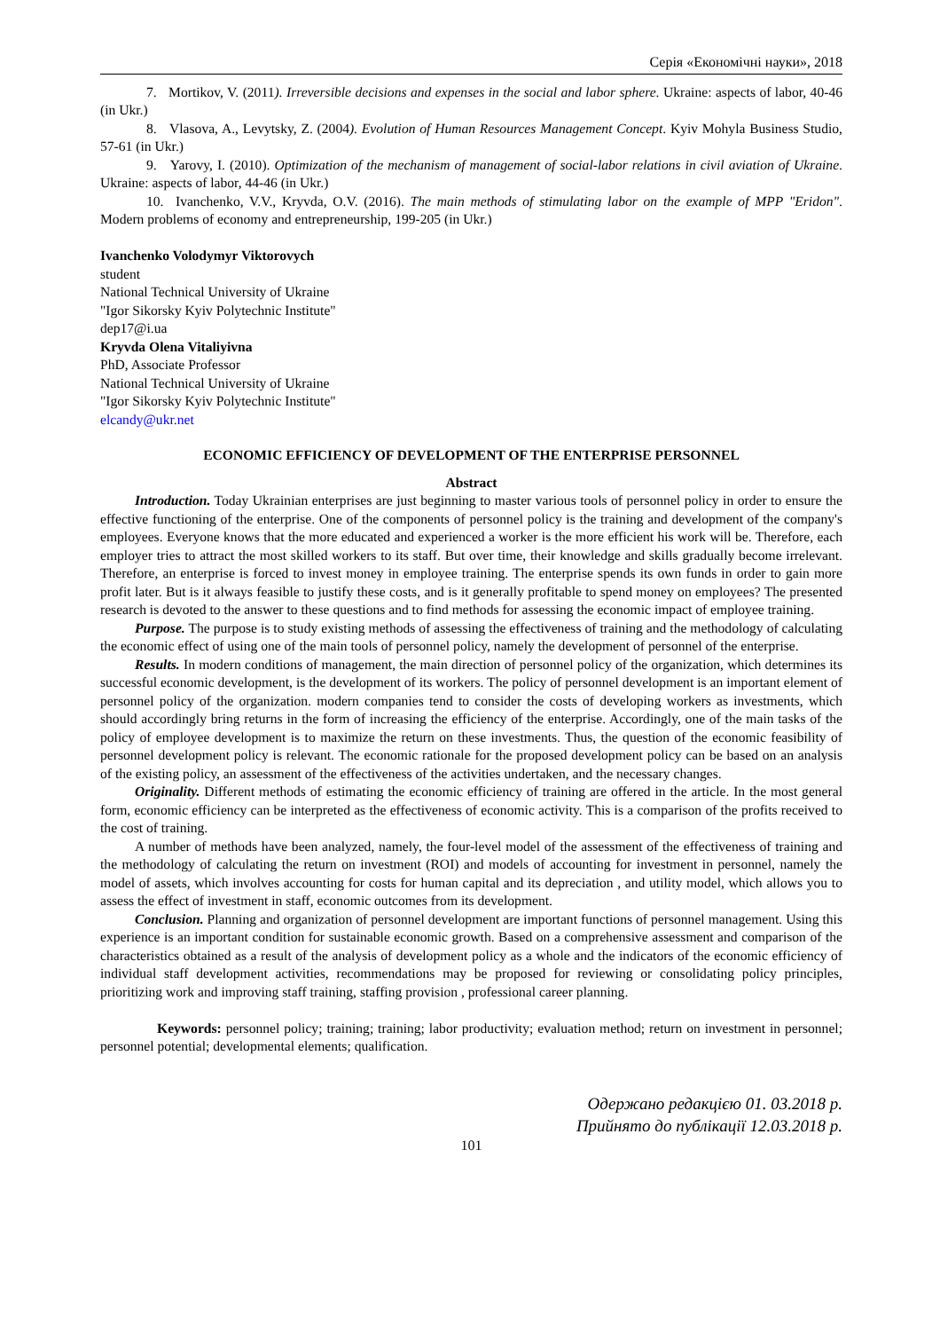Серія «Економічні науки», 2018
7. Mortikov, V. (2011). Irreversible decisions and expenses in the social and labor sphere. Ukraine: aspects of labor, 40-46 (in Ukr.)
8. Vlasova, A., Levytsky, Z. (2004). Evolution of Human Resources Management Concept. Kyiv Mohyla Business Studio, 57-61 (in Ukr.)
9. Yarovy, I. (2010). Optimization of the mechanism of management of social-labor relations in civil aviation of Ukraine. Ukraine: aspects of labor, 44-46 (in Ukr.)
10. Ivanchenko, V.V., Kryvda, O.V. (2016). The main methods of stimulating labor on the example of MPP "Eridon". Modern problems of economy and entrepreneurship, 199-205 (in Ukr.)
Ivanchenko Volodymyr Viktorovych
student
National Technical University of Ukraine
"Igor Sikorsky Kyiv Polytechnic Institute"
dep17@i.ua
Kryvda Olena Vitaliyivna
PhD, Associate Professor
National Technical University of Ukraine
"Igor Sikorsky Kyiv Polytechnic Institute"
elcandy@ukr.net
ECONOMIC EFFICIENCY OF DEVELOPMENT OF THE ENTERPRISE PERSONNEL
Abstract
Introduction. Today Ukrainian enterprises are just beginning to master various tools of personnel policy in order to ensure the effective functioning of the enterprise. One of the components of personnel policy is the training and development of the company's employees. Everyone knows that the more educated and experienced a worker is the more efficient his work will be. Therefore, each employer tries to attract the most skilled workers to its staff. But over time, their knowledge and skills gradually become irrelevant. Therefore, an enterprise is forced to invest money in employee training. The enterprise spends its own funds in order to gain more profit later. But is it always feasible to justify these costs, and is it generally profitable to spend money on employees? The presented research is devoted to the answer to these questions and to find methods for assessing the economic impact of employee training.
Purpose. The purpose is to study existing methods of assessing the effectiveness of training and the methodology of calculating the economic effect of using one of the main tools of personnel policy, namely the development of personnel of the enterprise.
Results. In modern conditions of management, the main direction of personnel policy of the organization, which determines its successful economic development, is the development of its workers. The policy of personnel development is an important element of personnel policy of the organization. modern companies tend to consider the costs of developing workers as investments, which should accordingly bring returns in the form of increasing the efficiency of the enterprise. Accordingly, one of the main tasks of the policy of employee development is to maximize the return on these investments. Thus, the question of the economic feasibility of personnel development policy is relevant. The economic rationale for the proposed development policy can be based on an analysis of the existing policy, an assessment of the effectiveness of the activities undertaken, and the necessary changes.
Originality. Different methods of estimating the economic efficiency of training are offered in the article. In the most general form, economic efficiency can be interpreted as the effectiveness of economic activity. This is a comparison of the profits received to the cost of training.
A number of methods have been analyzed, namely, the four-level model of the assessment of the effectiveness of training and the methodology of calculating the return on investment (ROI) and models of accounting for investment in personnel, namely the model of assets, which involves accounting for costs for human capital and its depreciation , and utility model, which allows you to assess the effect of investment in staff, economic outcomes from its development.
Conclusion. Planning and organization of personnel development are important functions of personnel management. Using this experience is an important condition for sustainable economic growth. Based on a comprehensive assessment and comparison of the characteristics obtained as a result of the analysis of development policy as a whole and the indicators of the economic efficiency of individual staff development activities, recommendations may be proposed for reviewing or consolidating policy principles, prioritizing work and improving staff training, staffing provision , professional career planning.
Keywords: personnel policy; training; training; labor productivity; evaluation method; return on investment in personnel; personnel potential; developmental elements; qualification.
Одержано редакцією 01. 03.2018 р.
Прийнято до публікації 12.03.2018 р.
101